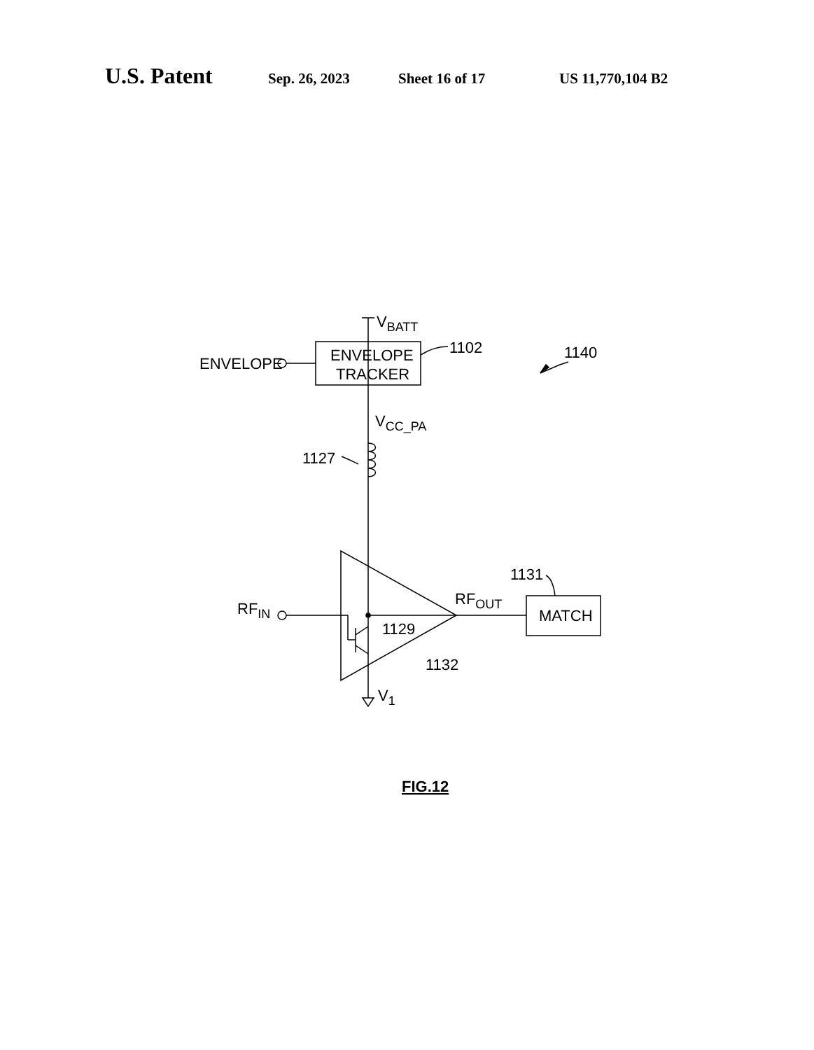U.S. Patent Sep. 26, 2023 Sheet 16 of 17 US 11,770,104 B2
VBATT
ENVELOPE
TRACKER
ENVELOPE
1102
1140
VCC_PA
1127
RFIN
RFOUT
MATCH
1131
1129
1132
V1
FIG.12